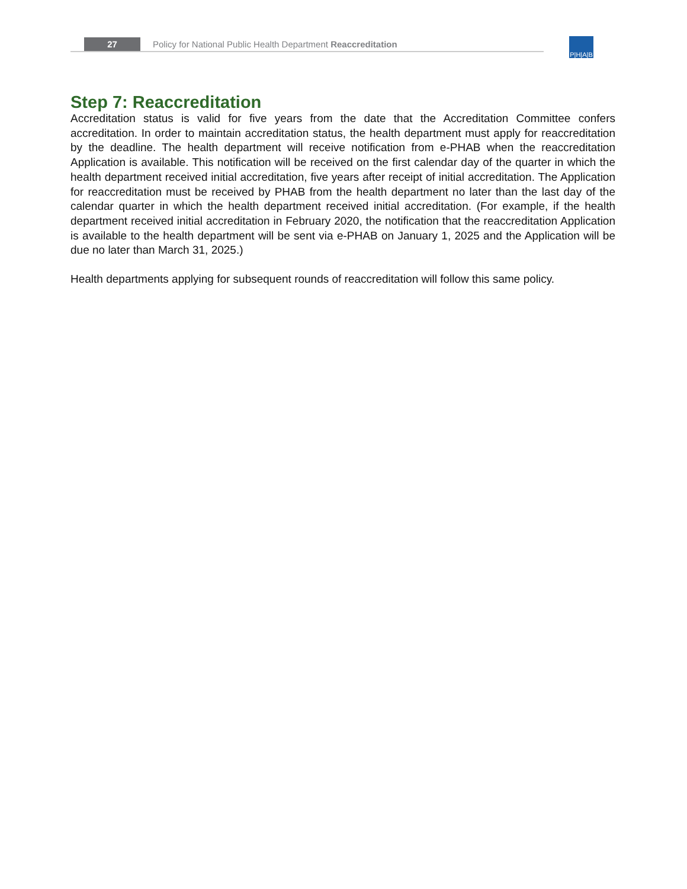27
Policy for National Public Health Department Reaccreditation
P|H|A|B
Step 7: Reaccreditation
Accreditation status is valid for five years from the date that the Accreditation Committee confers accreditation. In order to maintain accreditation status, the health department must apply for reaccreditation by the deadline. The health department will receive notification from e-PHAB when the reaccreditation Application is available. This notification will be received on the first calendar day of the quarter in which the health department received initial accreditation, five years after receipt of initial accreditation. The Application for reaccreditation must be received by PHAB from the health department no later than the last day of the calendar quarter in which the health department received initial accreditation. (For example, if the health department received initial accreditation in February 2020, the notification that the reaccreditation Application is available to the health department will be sent via e-PHAB on January 1, 2025 and the Application will be due no later than March 31, 2025.)
Health departments applying for subsequent rounds of reaccreditation will follow this same policy.